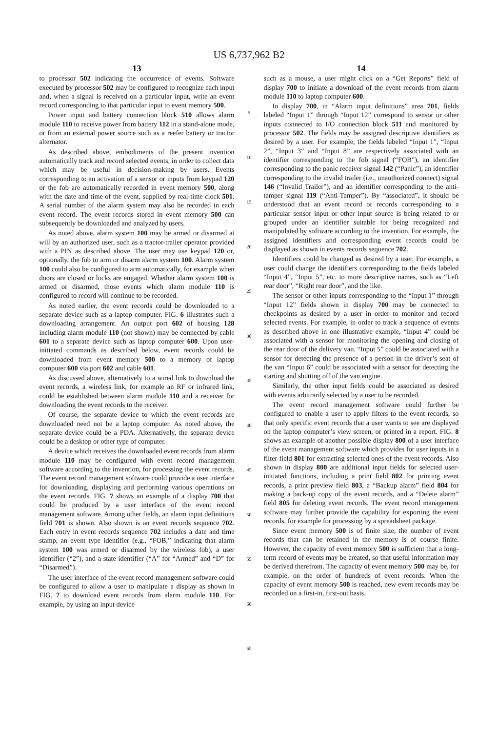US 6,737,962 B2
13
to processor 502 indicating the occurrence of events. Software executed by processor 502 may be configured to recognize each input and, when a signal is received on a particular input, write an event record corresponding to that particular input to event memory 500.
Power input and battery connection block 510 allows alarm module 110 to receive power from battery 112 in a stand-alone mode, or from an external power source such as a reefer battery or tractor alternator.
As described above, embodiments of the present invention automatically track and record selected events, in order to collect data which may be useful in decision-making by users. Events corresponding to an activation of a sensor or inputs from keypad 120 or the fob are automatically recorded in event memory 500, along with the date and time of the event, supplied by real-time clock 501. A serial number of the alarm system may also be recorded in each event record. The event records stored in event memory 500 can subsequently be downloaded and analyzed by users.
As noted above, alarm system 100 may be armed or disarmed at will by an authorized user, such as a tractor-trailer operator provided with a PIN as described above. The user may use keypad 120 or, optionally, the fob to arm or disarm alarm system 100. Alarm system 100 could also be configured to arm automatically, for example when doors are closed or locks are engaged. Whether alarm system 100 is armed or disarmed, those events which alarm module 110 is configured to record will continue to be recorded.
As noted earlier, the event records could be downloaded to a separate device such as a laptop computer. FIG. 6 illustrates such a downloading arrangement. An output port 602 of housing 128 including alarm module 110 (not shown) may be connected by cable 601 to a separate device such as laptop computer 600. Upon user-initiated commands as described below, event records could be downloaded from event memory 500 to a memory of laptop computer 600 via port 602 and cable 601.
As discussed above, alternatively to a wired link to download the event records, a wireless link, for example an RF or infrared link, could be established between alarm module 110 and a receiver for downloading the event records to the receiver.
Of course, the separate device to which the event records are downloaded need not be a laptop computer. As noted above, the separate device could be a PDA. Alternatively, the separate device could be a desktop or other type of computer.
A device which receives the downloaded event records from alarm module 110 may be configured with event record management software according to the invention, for processing the event records. The event record management software could provide a user interface for downloading, displaying and performing various operations on the event records. FIG. 7 shows an example of a display 700 that could be produced by a user interface of the event record management software. Among other fields, an alarm input definitions field 701 is shown. Also shown is an event records sequence 702. Each entry in event records sequence 702 includes a date and time stamp, an event type identifier (e.g., “FOB,” indicating that alarm system 100 was armed or disarmed by the wireless fob), a user identifier (“2”), and a state identifier (“A” for “Armed” and “D” for “Disarmed”).
The user interface of the event record management software could be configured to allow a user to manipulate a display as shown in FIG. 7 to download event records from alarm module 110. For example, by using an input device
5
10
15
20
25
30
35
40
45
50
55
60
65
14
such as a mouse, a user might click on a “Get Reports” field of display 700 to initiate a download of the event records from alarm module 110 to laptop computer 600.
In display 700, in “Alarm input definitions” area 701, fields labeled “Input 1” through “Input 12” correspond to sensor or other inputs connected to I/O connection block 511 and monitored by processor 502. The fields may be assigned descriptive identifiers as desired by a user. For example, the fields labeled “Input 1”, “Input 2”, “Input 3” and “Input 8” are respectively associated with an identifier corresponding to the fob signal (“FOB”), an identifier corresponding to the panic receiver signal 142 (“Panic”), an identifier corresponding to the invalid trailer (i.e., unauthorized connect) signal 146 (“Invalid Trailer”), and an identifier corresponding to the anti-tamper signal 119 (“Anti-Tamper”). By “associated”, it should be understood that an event record or records corresponding to a particular sensor input or other input source is being related to or grouped under an identifier suitable for being recognized and manipulated by software according to the invention. For example, the assigned identifiers and corresponding event records could be displayed as shown in events records sequence 702.
Identifiers could be changed as desired by a user. For example, a user could change the identifiers corresponding to the fields labeled “Input 4”, “Input 5”, etc. to more descriptive names, such as “Left rear door”, “Right rear door”, and the like.
The sensor or other inputs corresponding to the “Input 1” through “Input 12” fields shown in display 700 may be connected to checkpoints as desired by a user in order to monitor and record selected events. For example, in order to track a sequence of events as described above in one illustrative example, “Input 4” could be associated with a sensor for monitoring the opening and closing of the rear door of the delivery van. “Input 5” could be associated with a sensor for detecting the presence of a person in the driver’s seat of the van “Input 6” could be associated with a sensor for detecting the starting and shutting off of the van engine.
Similarly, the other input fields could be associated as desired with events arbitrarily selected by a user to be recorded.
The event record management software could further be configured to enable a user to apply filters to the event records, so that only specific event records that a user wants to see are displayed on the laptop computer’s view screen, or printed in a report. FIG. 8 shows an example of another possible display 800 of a user interface of the event management software which provides for user inputs in a filter field 801 for extracting selected ones of the event records. Also shown in display 800 are additional input fields for selected user-initiated functions, including a print field 802 for printing event records, a print preview field 803, a “Backup alarm” field 804 for making a back-up copy of the event records, and a “Delete alarm” field 805 for deleting event records. The event record management software may further provide the capability for exporting the event records, for example for processing by a spreadsheet package.
Since event memory 500 is of finite size, the number of event records that can be retained in the memory is of course finite. However, the capacity of event memory 500 is sufficient that a long-term record of events may be created, so that useful information may be derived therefrom. The capacity of event memory 500 may be, for example, on the order of hundreds of event records. When the capacity of event memory 500 is reached, new event records may be recorded on a first-in, first-out basis.